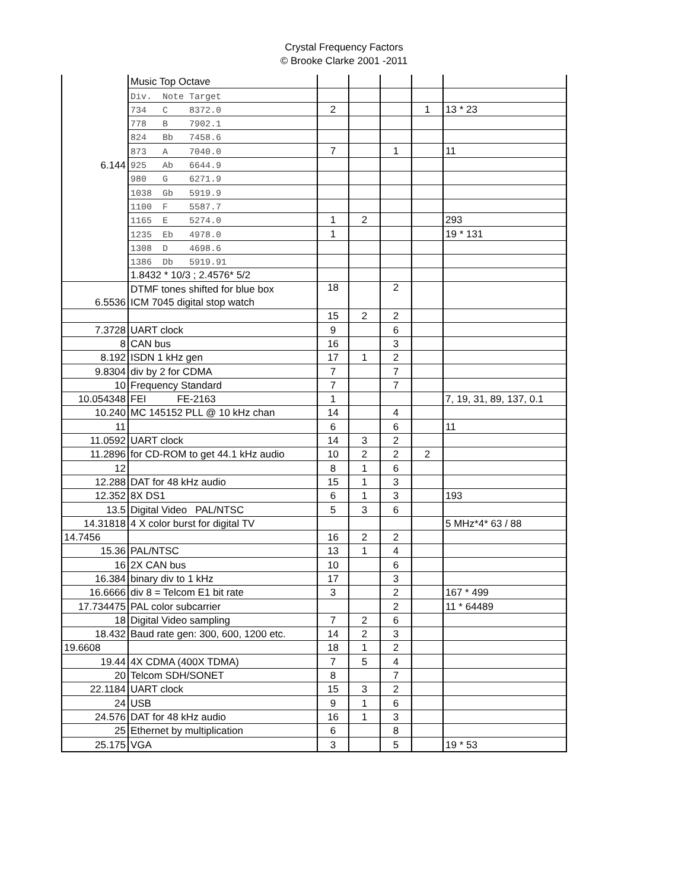Crystal Frequency Factors
© Brooke Clarke 2001 -2011
| | Music Top Octave | | | | | |
| | Div. Note Target | | | | | |
| | 734 C 8372.0 | 2 | | | 1 | 13 * 23 |
| | 778 B 7902.1 | | | | | |
| | 824 Bb 7458.6 | | | | | |
| | 873 A 7040.0 | 7 | | 1 | | 11 |
| 6.144 | 925 Ab 6644.9 | | | | | |
| | 980 G 6271.9 | | | | | |
| | 1038 Gb 5919.9 | | | | | |
| | 1100 F 5587.7 | | | | | |
| | 1165 E 5274.0 | 1 | 2 | | | 293 |
| | 1235 Eb 4978.0 | 1 | | | | 19 * 131 |
| | 1308 D 4698.6 | | | | | |
| | 1386 Db 5919.91 | | | | | |
| | 1.8432 * 10/3 ; 2.4576* 5/2 | | | | | |
| | DTMF tones shifted for blue box | 18 | | 2 | | |
| 6.5536 | ICM 7045 digital stop watch | | | | | |
| | | 15 | 2 | 2 | | |
| 7.3728 | UART clock | 9 | | 6 | | |
| 8 | CAN bus | 16 | | 3 | | |
| 8.192 | ISDN 1 kHz gen | 17 | 1 | 2 | | |
| 9.8304 | div by 2 for CDMA | 7 | | 7 | | |
| 10 | Frequency Standard | 7 | | 7 | | |
| 10.054348 | FEI FE-2163 | 1 | | | | 7, 19, 31, 89, 137, 0.1 |
| 10.240 | MC 145152 PLL @ 10 kHz chan | 14 | | 4 | | |
| 11 | | 6 | | 6 | | 11 |
| 11.0592 | UART clock | 14 | 3 | 2 | | |
| 11.2896 | for CD-ROM to get 44.1 kHz audio | 10 | 2 | 2 | 2 | |
| 12 | | 8 | 1 | 6 | | |
| 12.288 | DAT for 48 kHz audio | 15 | 1 | 3 | | |
| 12.352 | 8X DS1 | 6 | 1 | 3 | | 193 |
| 13.5 | Digital Video PAL/NTSC | 5 | 3 | 6 | | |
| 14.31818 | 4 X color burst for digital TV | | | | | 5 MHz*4* 63 / 88 |
| 14.7456 | | 16 | 2 | 2 | | |
| 15.36 | PAL/NTSC | 13 | 1 | 4 | | |
| 16 | 2X CAN bus | 10 | | 6 | | |
| 16.384 | binary div to 1 kHz | 17 | | 3 | | |
| 16.6666 | div 8 = Telcom E1 bit rate | 3 | | 2 | | 167 * 499 |
| 17.734475 | PAL color subcarrier | | | 2 | | 11 * 64489 |
| 18 | Digital Video sampling | 7 | 2 | 6 | | |
| 18.432 | Baud rate gen: 300, 600, 1200 etc. | 14 | 2 | 3 | | |
| 19.6608 | | 18 | 1 | 2 | | |
| 19.44 | 4X CDMA (400X TDMA) | 7 | 5 | 4 | | |
| 20 | Telcom SDH/SONET | 8 | | 7 | | |
| 22.1184 | UART clock | 15 | 3 | 2 | | |
| 24 | USB | 9 | 1 | 6 | | |
| 24.576 | DAT for 48 kHz audio | 16 | 1 | 3 | | |
| 25 | Ethernet by multiplication | 6 | | 8 | | |
| 25.175 | VGA | 3 | | 5 | | 19 * 53 |